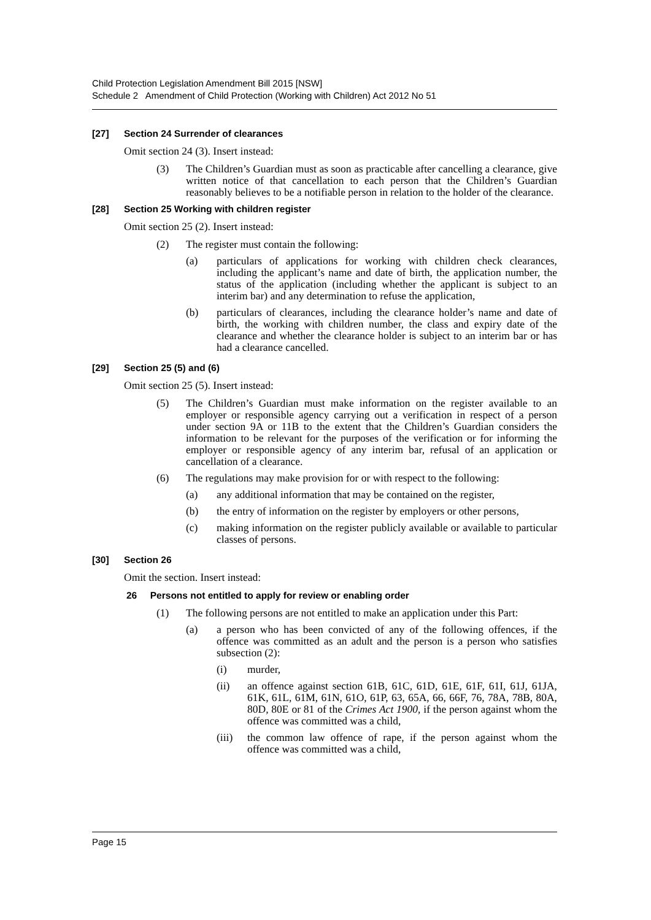Child Protection Legislation Amendment Bill 2015 [NSW]
Schedule 2 Amendment of Child Protection (Working with Children) Act 2012 No 51
[27] Section 24 Surrender of clearances
Omit section 24 (3). Insert instead:
(3) The Children’s Guardian must as soon as practicable after cancelling a clearance, give written notice of that cancellation to each person that the Children’s Guardian reasonably believes to be a notifiable person in relation to the holder of the clearance.
[28] Section 25 Working with children register
Omit section 25 (2). Insert instead:
(2) The register must contain the following:
(a) particulars of applications for working with children check clearances, including the applicant’s name and date of birth, the application number, the status of the application (including whether the applicant is subject to an interim bar) and any determination to refuse the application,
(b) particulars of clearances, including the clearance holder’s name and date of birth, the working with children number, the class and expiry date of the clearance and whether the clearance holder is subject to an interim bar or has had a clearance cancelled.
[29] Section 25 (5) and (6)
Omit section 25 (5). Insert instead:
(5) The Children’s Guardian must make information on the register available to an employer or responsible agency carrying out a verification in respect of a person under section 9A or 11B to the extent that the Children’s Guardian considers the information to be relevant for the purposes of the verification or for informing the employer or responsible agency of any interim bar, refusal of an application or cancellation of a clearance.
(6) The regulations may make provision for or with respect to the following:
(a) any additional information that may be contained on the register,
(b) the entry of information on the register by employers or other persons,
(c) making information on the register publicly available or available to particular classes of persons.
[30] Section 26
Omit the section. Insert instead:
26 Persons not entitled to apply for review or enabling order
(1) The following persons are not entitled to make an application under this Part:
(a) a person who has been convicted of any of the following offences, if the offence was committed as an adult and the person is a person who satisfies subsection (2):
(i) murder,
(ii) an offence against section 61B, 61C, 61D, 61E, 61F, 61I, 61J, 61JA, 61K, 61L, 61M, 61N, 61O, 61P, 63, 65A, 66, 66F, 76, 78A, 78B, 80A, 80D, 80E or 81 of the Crimes Act 1900, if the person against whom the offence was committed was a child,
(iii) the common law offence of rape, if the person against whom the offence was committed was a child,
Page 15